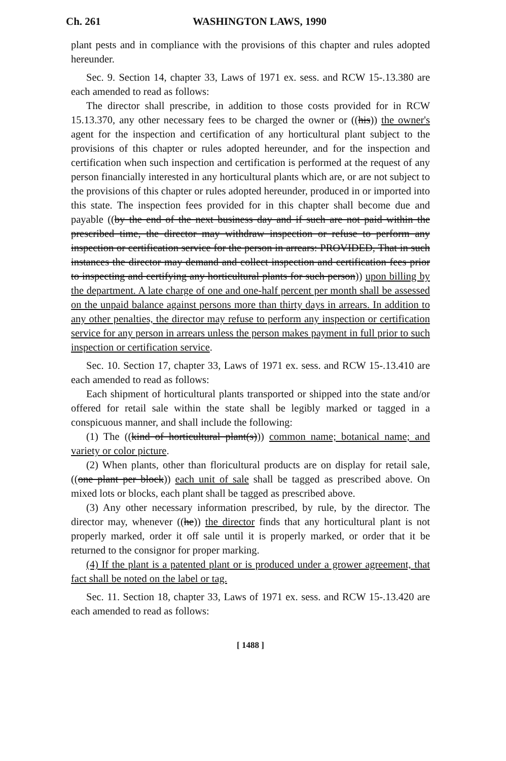Ch. 261 WASHINGTON LAWS, 1990
plant pests and in compliance with the provisions of this chapter and rules adopted hereunder.
Sec. 9. Section 14, chapter 33, Laws of 1971 ex. sess. and RCW 15-.13.380 are each amended to read as follows:
The director shall prescribe, in addition to those costs provided for in RCW 15.13.370, any other necessary fees to be charged the owner or ((his)) the owner's agent for the inspection and certification of any horticultural plant subject to the provisions of this chapter or rules adopted hereunder, and for the inspection and certification when such inspection and certification is performed at the request of any person financially interested in any horticultural plants which are, or are not subject to the provisions of this chapter or rules adopted hereunder, produced in or imported into this state. The inspection fees provided for in this chapter shall become due and payable ((by the end of the next business day and if such are not paid within the prescribed time, the director may withdraw inspection or refuse to perform any inspection or certification service for the person in arrears: PROVIDED, That in such instances the director may demand and collect inspection and certification fees prior to inspecting and certifying any horticultural plants for such person)) upon billing by the department. A late charge of one and one-half percent per month shall be assessed on the unpaid balance against persons more than thirty days in arrears. In addition to any other penalties, the director may refuse to perform any inspection or certification service for any person in arrears unless the person makes payment in full prior to such inspection or certification service.
Sec. 10. Section 17, chapter 33, Laws of 1971 ex. sess. and RCW 15-.13.410 are each amended to read as follows:
Each shipment of horticultural plants transported or shipped into the state and/or offered for retail sale within the state shall be legibly marked or tagged in a conspicuous manner, and shall include the following:
(1) The ((kind of horticultural plant(s))) common name; botanical name; and variety or color picture.
(2) When plants, other than floricultural products are on display for retail sale, ((one plant per block)) each unit of sale shall be tagged as prescribed above. On mixed lots or blocks, each plant shall be tagged as prescribed above.
(3) Any other necessary information prescribed, by rule, by the director. The director may, whenever ((he)) the director finds that any horticultural plant is not properly marked, order it off sale until it is properly marked, or order that it be returned to the consignor for proper marking.
(4) If the plant is a patented plant or is produced under a grower agreement, that fact shall be noted on the label or tag.
Sec. 11. Section 18, chapter 33, Laws of 1971 ex. sess. and RCW 15-.13.420 are each amended to read as follows:
[ 1488 ]